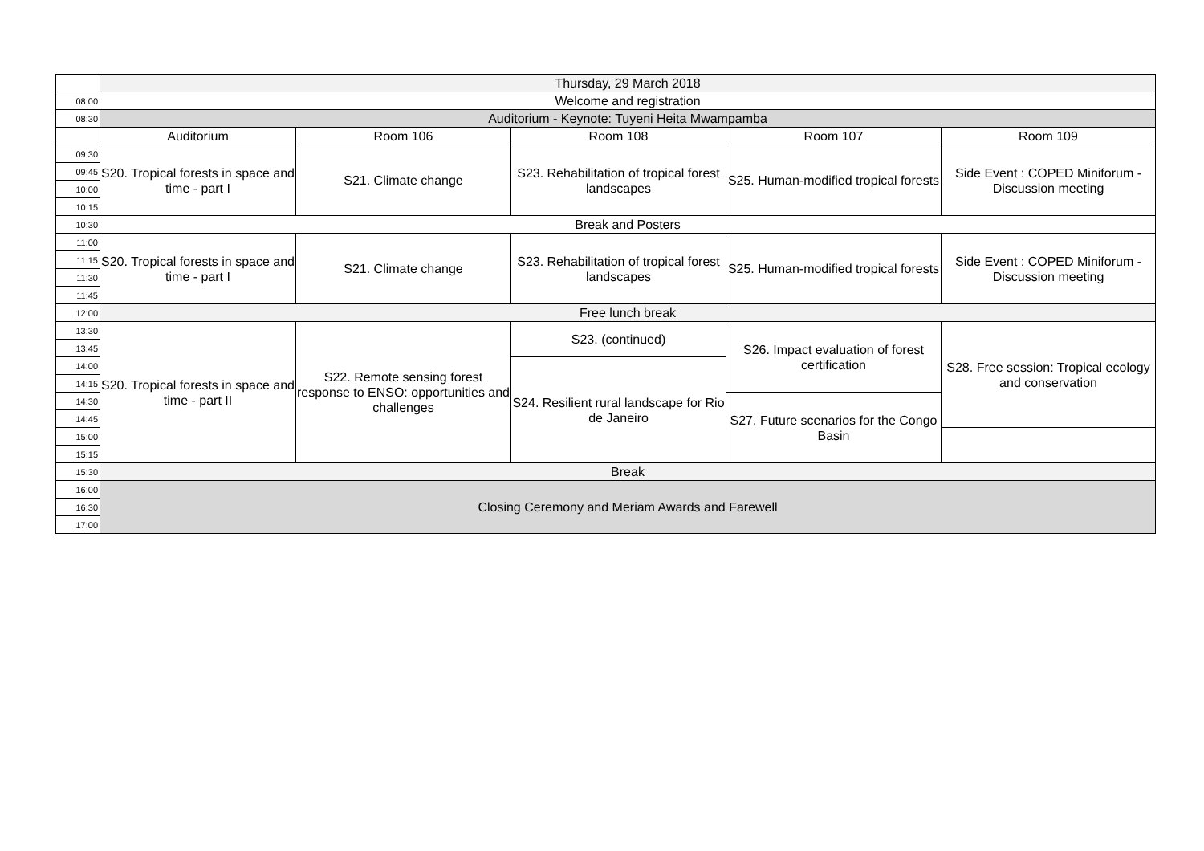| | Thursday, 29 March 2018 | | | | |
| 08:00 | Welcome and registration | | | | |
| 08:30 | Auditorium - Keynote: Tuyeni Heita Mwampamba | | | | |
| | Auditorium | Room 106 | Room 108 | Room 107 | Room 109 |
| 09:30 | S20. Tropical forests in space and time - part I | S21. Climate change | S23. Rehabilitation of tropical forest landscapes | S25. Human-modified tropical forests | Side Event : COPED Miniforum - Discussion meeting |
| 09:45 | | | | | |
| 10:00 | | | | | |
| 10:15 | | | | | |
| 10:30 | Break and Posters | | | | |
| 11:00 | S20. Tropical forests in space and time - part I | S21. Climate change | S23. Rehabilitation of tropical forest landscapes | S25. Human-modified tropical forests | Side Event : COPED Miniforum - Discussion meeting |
| 11:15 | | | | | |
| 11:30 | | | | | |
| 11:45 | | | | | |
| 12:00 | Free lunch break | | | | |
| 13:30 | S20. Tropical forests in space and time - part II | S22. Remote sensing forest response to ENSO: opportunities and challenges | S23. (continued) | S26. Impact evaluation of forest certification | S28. Free session: Tropical ecology and conservation |
| 13:45 | | | | | |
| 14:00 | | | S24. Resilient rural landscape for Rio de Janeiro | | |
| 14:15 | | | | | |
| 14:30 | | | | S27. Future scenarios for the Congo Basin | |
| 14:45 | | | | | |
| 15:00 | | | | | |
| 15:15 | | | | | |
| 15:30 | Break | | | | |
| 16:00 | Closing Ceremony and Meriam Awards and Farewell | | | | |
| 16:30 | | | | | |
| 17:00 | | | | | |